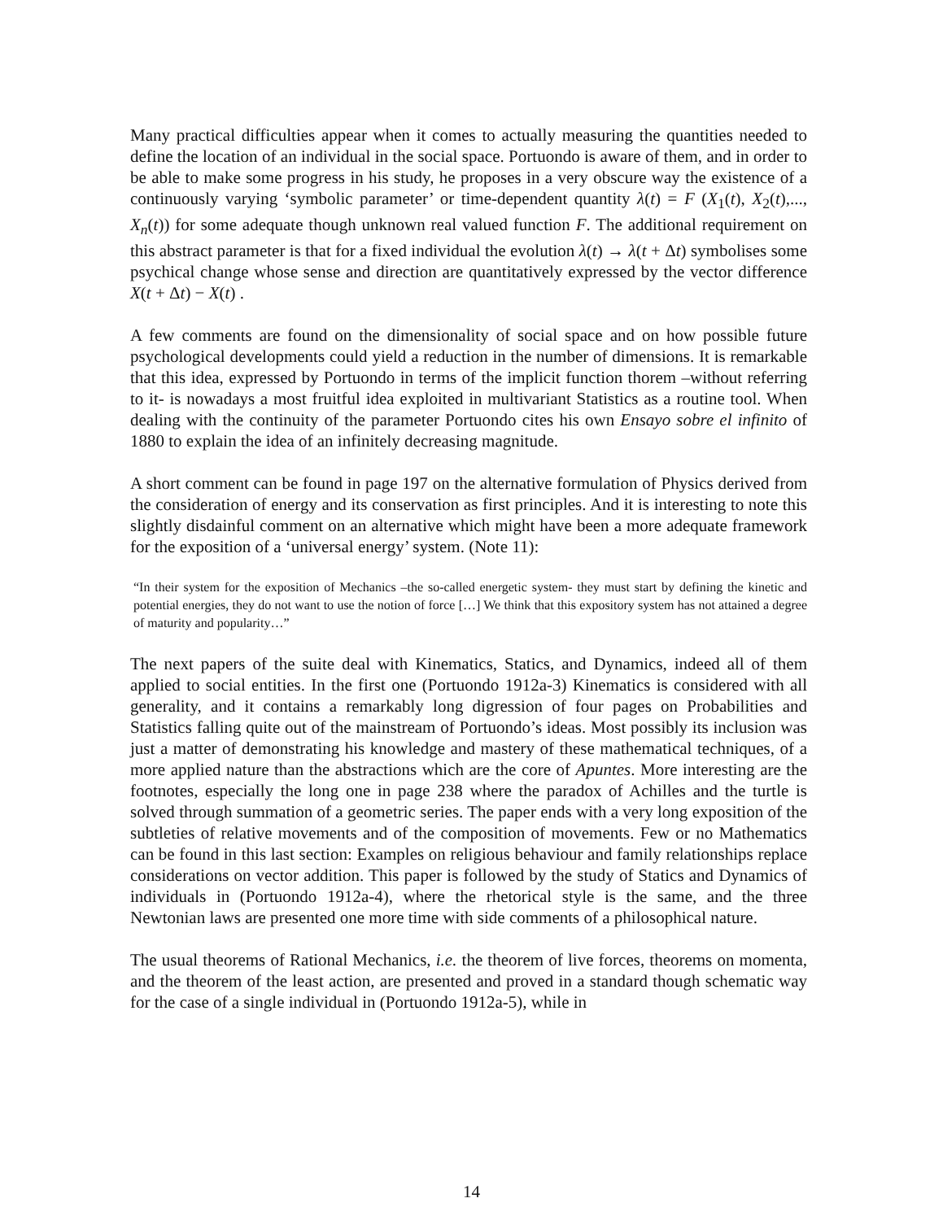Many practical difficulties appear when it comes to actually measuring the quantities needed to define the location of an individual in the social space. Portuondo is aware of them, and in order to be able to make some progress in his study, he proposes in a very obscure way the existence of a continuously varying ‘symbolic parameter’ or time-dependent quantity λ(t) = F (X<sub>1</sub>(t), X<sub>2</sub>(t),..., X<sub>n</sub>(t)) for some adequate though unknown real valued function F. The additional requirement on this abstract parameter is that for a fixed individual the evolution λ(t) → λ(t + Δt) symbolises some psychical change whose sense and direction are quantitatively expressed by the vector difference X(t + Δt) − X(t) .
A few comments are found on the dimensionality of social space and on how possible future psychological developments could yield a reduction in the number of dimensions. It is remarkable that this idea, expressed by Portuondo in terms of the implicit function thorem –without referring to it- is nowadays a most fruitful idea exploited in multivariant Statistics as a routine tool. When dealing with the continuity of the parameter Portuondo cites his own Ensayo sobre el infinito of 1880 to explain the idea of an infinitely decreasing magnitude.
A short comment can be found in page 197 on the alternative formulation of Physics derived from the consideration of energy and its conservation as first principles. And it is interesting to note this slightly disdainful comment on an alternative which might have been a more adequate framework for the exposition of a ‘universal energy’ system. (Note 11):
“In their system for the exposition of Mechanics –the so-called energetic system- they must start by defining the kinetic and potential energies, they do not want to use the notion of force […] We think that this expository system has not attained a degree of maturity and popularity…”
The next papers of the suite deal with Kinematics, Statics, and Dynamics, indeed all of them applied to social entities. In the first one (Portuondo 1912a-3) Kinematics is considered with all generality, and it contains a remarkably long digression of four pages on Probabilities and Statistics falling quite out of the mainstream of Portuondo’s ideas. Most possibly its inclusion was just a matter of demonstrating his knowledge and mastery of these mathematical techniques, of a more applied nature than the abstractions which are the core of Apuntes. More interesting are the footnotes, especially the long one in page 238 where the paradox of Achilles and the turtle is solved through summation of a geometric series. The paper ends with a very long exposition of the subtleties of relative movements and of the composition of movements. Few or no Mathematics can be found in this last section: Examples on religious behaviour and family relationships replace considerations on vector addition. This paper is followed by the study of Statics and Dynamics of individuals in (Portuondo 1912a-4), where the rhetorical style is the same, and the three Newtonian laws are presented one more time with side comments of a philosophical nature.
The usual theorems of Rational Mechanics, i.e. the theorem of live forces, theorems on momenta, and the theorem of the least action, are presented and proved in a standard though schematic way for the case of a single individual in (Portuondo 1912a-5), while in
14